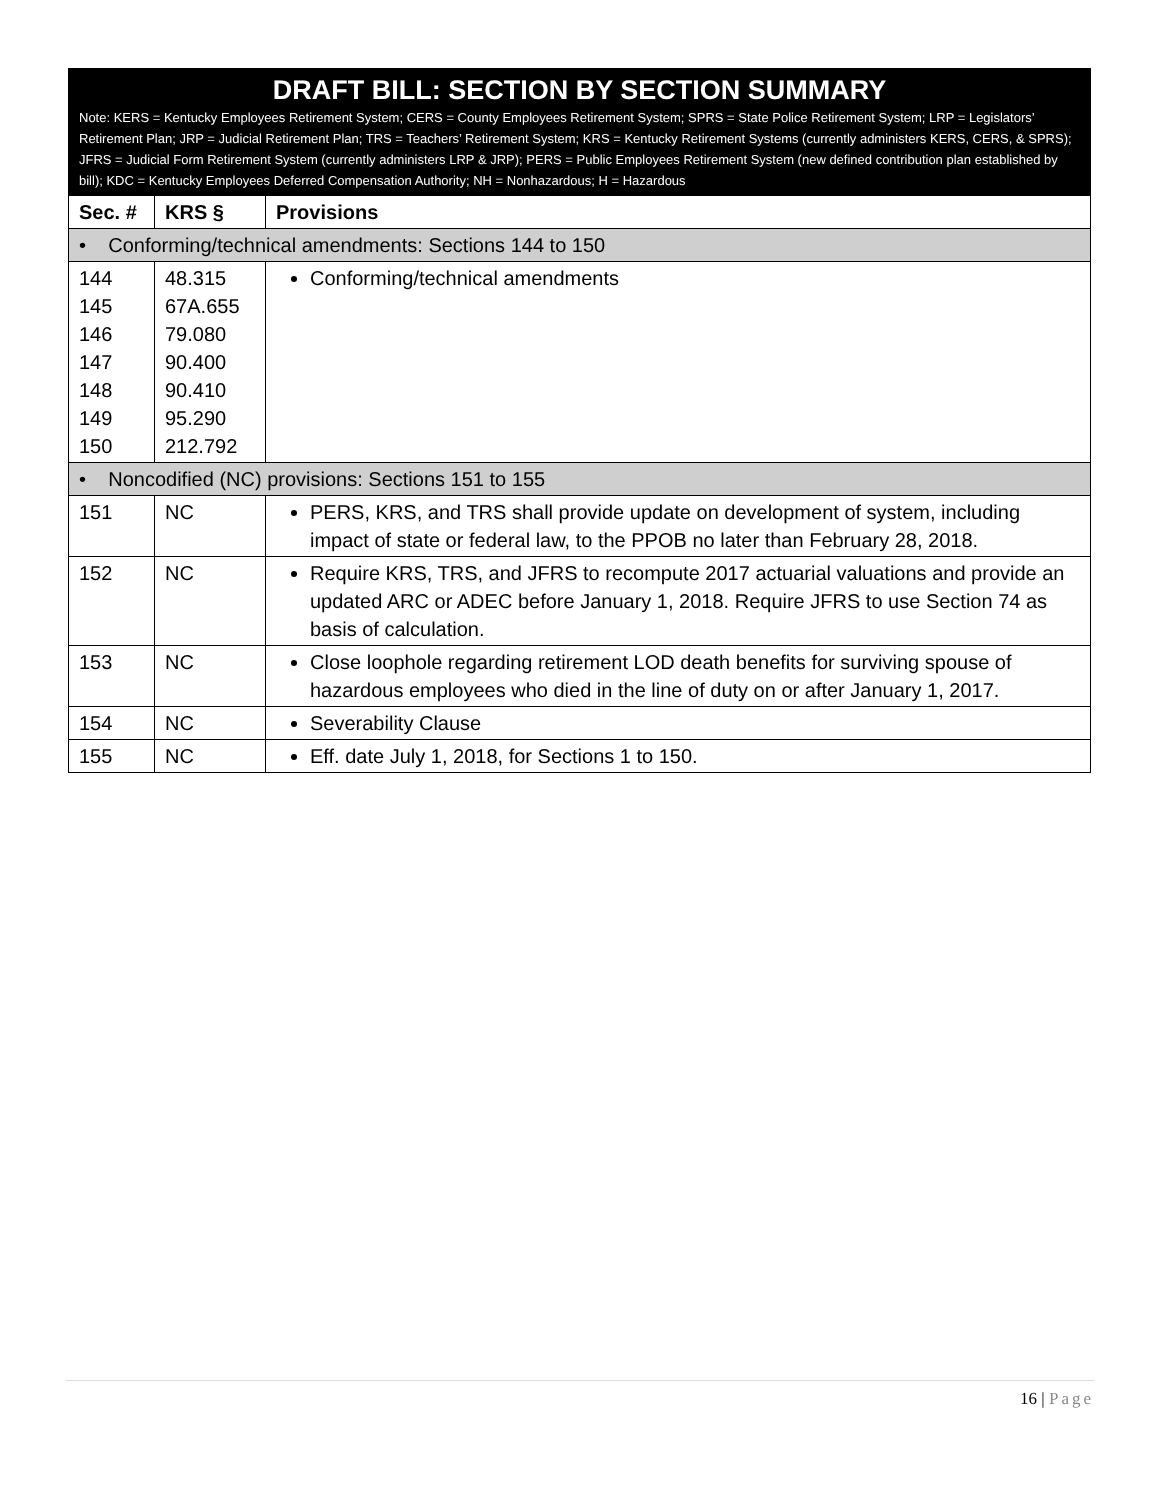| DRAFT BILL: SECTION BY SECTION SUMMARY Note: KERS = Kentucky Employees Retirement System; CERS = County Employees Retirement System; SPRS = State Police Retirement System; LRP = Legislators’ Retirement Plan; JRP = Judicial Retirement Plan; TRS = Teachers’ Retirement System; KRS = Kentucky Retirement Systems (currently administers KERS, CERS, & SPRS); JFRS = Judicial Form Retirement System (currently administers LRP & JRP); PERS = Public Employees Retirement System (new defined contribution plan established by bill); KDC = Kentucky Employees Deferred Compensation Authority; NH = Nonhazardous; H = Hazardous | | |
| --- | --- | --- |
| Sec. # | KRS § | Provisions |
| • Conforming/technical amendments: Sections 144 to 150 | | |
| 144 145 146 147 148 149 150 | 48.315 67A.655 79.080 90.400 90.410 95.290 212.792 | Conforming/technical amendments |
| • Noncodified (NC) provisions: Sections 151 to 155 | | |
| 151 | NC | PERS, KRS, and TRS shall provide update on development of system, including impact of state or federal law, to the PPOB no later than February 28, 2018. |
| 152 | NC | Require KRS, TRS, and JFRS to recompute 2017 actuarial valuations and provide an updated ARC or ADEC before January 1, 2018. Require JFRS to use Section 74 as basis of calculation. |
| 153 | NC | Close loophole regarding retirement LOD death benefits for surviving spouse of hazardous employees who died in the line of duty on or after January 1, 2017. |
| 154 | NC | Severability Clause |
| 155 | NC | Eff. date July 1, 2018, for Sections 1 to 150. |
16 | Page